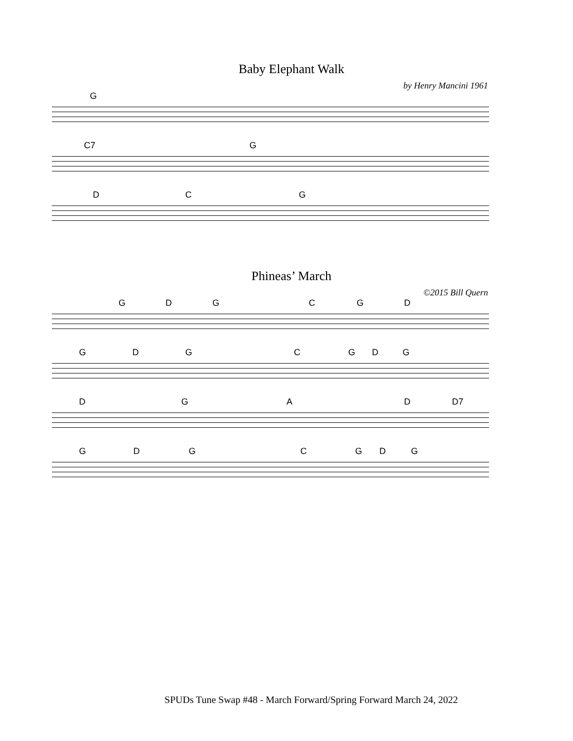Baby Elephant Walk
by Henry Mancini 1961
G
C7 G
D C G
Phineas’ March
©2015 Bill Quern
G D G C G D
G D G C G D G
D G A D D7
G D G C G D G
SPUDs Tune Swap #48 - March Forward/Spring Forward March 24, 2022